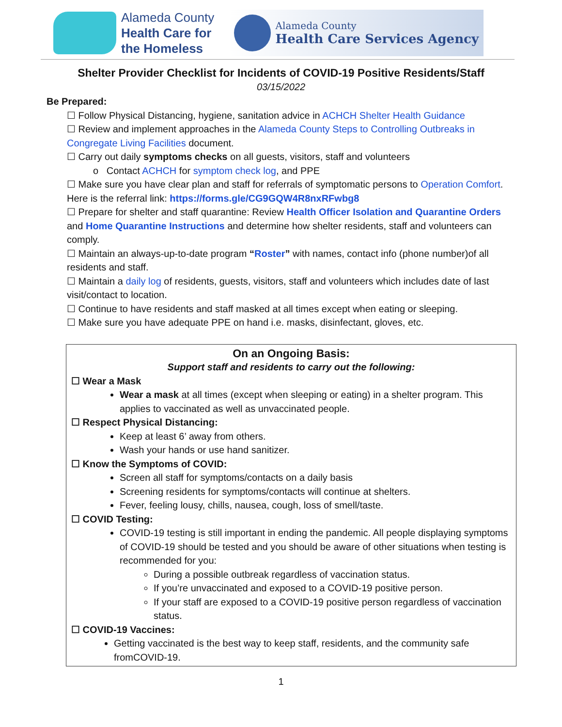Alameda County
Health Care for
the Homeless
Alameda County
Health Care Services Agency
Shelter Provider Checklist for Incidents of COVID-19 Positive Residents/Staff
03/15/2022
Be Prepared:
☐ Follow Physical Distancing, hygiene, sanitation advice in ACHCH Shelter Health Guidance
☐ Review and implement approaches in the Alameda County Steps to Controlling Outbreaks in
Congregate Living Facilities document.
☐ Carry out daily symptoms checks on all guests, visitors, staff and volunteers
o Contact ACHCH for symptom check log, and PPE
☐ Make sure you have clear plan and staff for referrals of symptomatic persons to Operation Comfort. Here is the referral link: https://forms.gle/CG9GQW4R8nxRFwbg8
☐ Prepare for shelter and staff quarantine: Review Health Officer Isolation and Quarantine Orders and Home Quarantine Instructions and determine how shelter residents, staff and volunteers can comply.
☐ Maintain an always-up-to-date program “Roster” with names, contact info (phone number)of all residents and staff.
☐ Maintain a daily log of residents, guests, visitors, staff and volunteers which includes date of last visit/contact to location.
☐ Continue to have residents and staff masked at all times except when eating or sleeping.
☐ Make sure you have adequate PPE on hand i.e. masks, disinfectant, gloves, etc.
On an Ongoing Basis:
Support staff and residents to carry out the following:
☐ Wear a Mask
Wear a mask at all times (except when sleeping or eating) in a shelter program. This applies to vaccinated as well as unvaccinated people.
☐ Respect Physical Distancing:
Keep at least 6’ away from others.
Wash your hands or use hand sanitizer.
☐ Know the Symptoms of COVID:
Screen all staff for symptoms/contacts on a daily basis
Screening residents for symptoms/contacts will continue at shelters.
Fever, feeling lousy, chills, nausea, cough, loss of smell/taste.
☐ COVID Testing:
COVID-19 testing is still important in ending the pandemic. All people displaying symptoms of COVID-19 should be tested and you should be aware of other situations when testing is recommended for you:
During a possible outbreak regardless of vaccination status.
If you’re unvaccinated and exposed to a COVID-19 positive person.
If your staff are exposed to a COVID-19 positive person regardless of vaccination status.
☐ COVID-19 Vaccines:
Getting vaccinated is the best way to keep staff, residents, and the community safe fromCOVID-19.
1